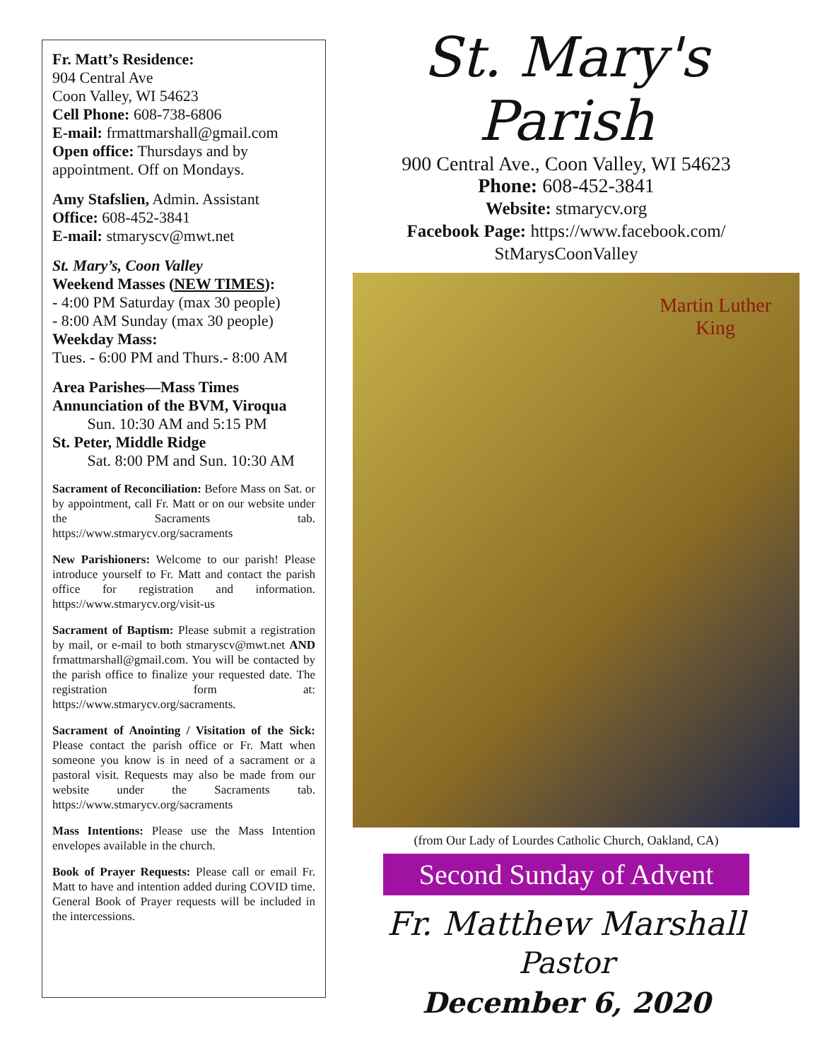Fr. Matt’s Residence:
904 Central Ave
Coon Valley, WI 54623
Cell Phone: 608-738-6806
E-mail: frmattmarshall@gmail.com
Open office: Thursdays and by appointment. Off on Mondays.
Amy Stafslien, Admin. Assistant
Office: 608-452-3841
E-mail: stmaryscv@mwt.net
St. Mary’s, Coon Valley
Weekend Masses (NEW TIMES):
- 4:00 PM Saturday (max 30 people)
- 8:00 AM Sunday (max 30 people)
Weekday Mass:
Tues. - 6:00 PM and Thurs.- 8:00 AM
Area Parishes—Mass Times
Annunciation of the BVM, Viroqua
Sun. 10:30 AM and 5:15 PM
St. Peter, Middle Ridge
Sat. 8:00 PM and Sun. 10:30 AM
Sacrament of Reconciliation: Before Mass on Sat. or by appointment, call Fr. Matt or on our website under the Sacraments tab. https://www.stmarycv.org/sacraments
New Parishioners: Welcome to our parish! Please introduce yourself to Fr. Matt and contact the parish office for registration and information. https://www.stmarycv.org/visit-us
Sacrament of Baptism: Please submit a registration by mail, or e-mail to both stmaryscv@mwt.net AND frmattmarshall@gmail.com. You will be contacted by the parish office to finalize your requested date. The registration form at: https://www.stmarycv.org/sacraments.
Sacrament of Anointing / Visitation of the Sick: Please contact the parish office or Fr. Matt when someone you know is in need of a sacrament or a pastoral visit. Requests may also be made from our website under the Sacraments tab. https://www.stmarycv.org/sacraments
Mass Intentions: Please use the Mass Intention envelopes available in the church.
Book of Prayer Requests: Please call or email Fr. Matt to have and intention added during COVID time. General Book of Prayer requests will be included in the intercessions.
St. Mary's
Parish
900 Central Ave., Coon Valley, WI 54623
Phone: 608-452-3841
Website: stmarycv.org
Facebook Page: https://www.facebook.com/
StMarysCoonValley
Martin Luther
King
(from Our Lady of Lourdes Catholic Church, Oakland, CA)
Second Sunday of Advent
Fr. Matthew Marshall
Pastor
December 6, 2020